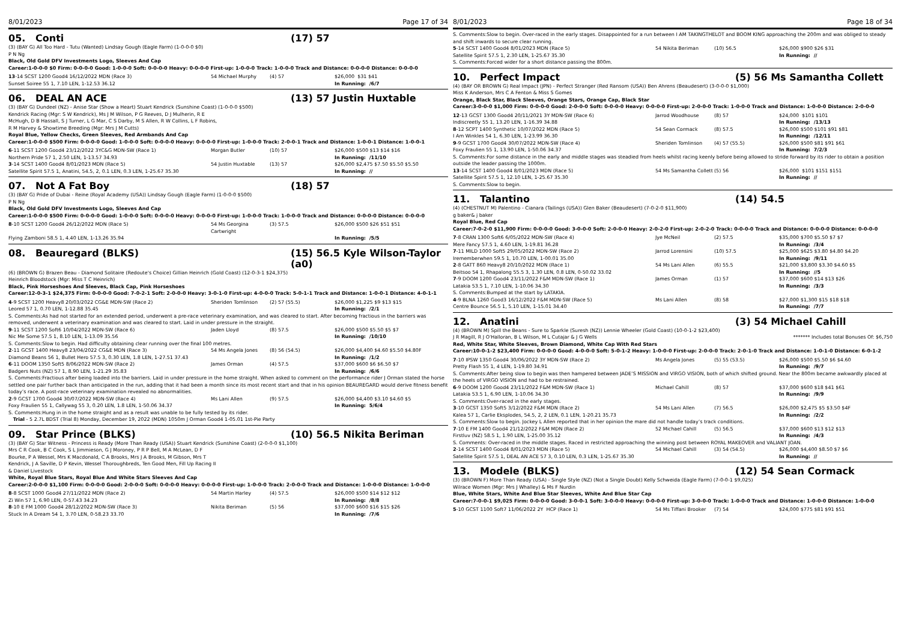8/01/2023 Page 17 of 34
05. Conti (17) 57
(3) (BAY G) All Too Hard - Tutu (Wanted) Lindsay Gough (Eagle Farm) (1-0-0-0 $0)
P N Ng
Black, Old Gold DFV Investments Logo, Sleeves And Cap
Career:1-0-0-0 $0 Firm: 0-0-0-0 Good: 1-0-0-0 Soft: 0-0-0-0 Heavy: 0-0-0-0 First-up: 1-0-0-0 Track: 1-0-0-0 Track and Distance: 0-0-0-0 Distance: 0-0-0-0
| 13 -14 SCST 1200 Good4 16/12/2022 MDN (Race 3) | 54 Michael Murphy | (4) 57 | $26,000 $31 $41 |
| Sunset Soiree 55 1, 7.10 LEN, 1-12.53 36.12 | | | In Running: /6/7 |
06. DEAL AN ACE (13) 57 Justin Huxtable
(3) (BAY G) Dundeel (NZ) - Anise Star (Show a Heart) Stuart Kendrick (Sunshine Coast) (1-0-0-0 $500)
Kendrick Racing (Mgr: S W Kendrick), Ms J M Wilson, P G Reeves, D J Mulherin, R E
McHugh, D B Hassall, S J Turner, L G Mar, C S Darby, M S Allen, R W Collins, L F Robins,
R M Harvey & Showtime Breeding (Mgr: Mrs J M Cutts)
Royal Blue, Yellow Checks, Green Sleeves, Red Armbands And Cap
Career:1-0-0-0 $500 Firm: 0-0-0-0 Good: 1-0-0-0 Soft: 0-0-0-0 Heavy: 0-0-0-0 First-up: 1-0-0-0 Track: 2-0-0-1 Track and Distance: 1-0-0-1 Distance: 1-0-0-1
| 6 -11 SCST 1200 Good4 23/12/2022 3YC&G MDN-SW (Race 1) | Morgan Butler | (10) 57 | $26,000 $500 $13 $14 $16 |
| Northern Pride 57 1, 2.50 LEN, 1-13.57 34.93 | | | In Running: /11/10 |
| 3 -14 SCST 1400 Good4 8/01/2023 MDN (Race 5) | 54 Justin Huxtable | (13) 57 | $26,000 $2,475 $7.50 $5.50 $5.50 |
| Satellite Spirit 57.5 1, Anatini, 54.5, 2, 0.1 LEN, 0.3 LEN, 1-25.67 35.30 | | | In Running: // |
07. Not A Fat Boy (18) 57
(3) (BAY G) Pride of Dubai - Reine (Royal Academy (USA)) Lindsay Gough (Eagle Farm) (1-0-0-0 $500)
P N Ng
Black, Old Gold DFV Investments Logo, Sleeves And Cap
Career:1-0-0-0 $500 Firm: 0-0-0-0 Good: 1-0-0-0 Soft: 0-0-0-0 Heavy: 0-0-0-0 First-up: 1-0-0-0 Track: 1-0-0-0 Track and Distance: 0-0-0-0 Distance: 0-0-0-0
| 8 -10 SCST 1200 Good4 26/12/2022 MDN (Race 5) | 54 Ms Georgina Cartwright | (3) 57.5 | $26,000 $500 $26 $51 $51 |
| Flying Zamboni 58.5 1, 4.40 LEN, 1-13.26 35.94 | | | In Running: /5/5 |
08. Beauregard (BLKS) (15) 56.5 Kyle Wilson-Taylor (a0)
(6) (BROWN G) Brazen Beau - Diamond Solitaire (Redoute's Choice) Gillian Heinrich (Gold Coast) (12-0-3-1 $24,375)
Heinrich Bloodstock (Mgr: Miss T C Heinrich)
Black, Pink Horseshoes And Sleeves, Black Cap, Pink Horseshoes
Career:12-0-3-1 $24,375 Firm: 0-0-0-0 Good: 7-0-2-1 Soft: 2-0-0-0 Heavy: 3-0-1-0 First-up: 4-0-0-0 Track: 5-0-1-1 Track and Distance: 1-0-0-1 Distance: 4-0-1-1
| 4 -9 SCST 1200 Heavy8 20/03/2022 CG&E MDN-SW (Race 2) | Sheriden Tomlinson | (2) 57 (55.5) | $26,000 $1,225 $9 $13 $15 |
| Leored 57 1, 0.70 LEN, 1-12.88 35.45 | | | In Running: /2/1 |
| S. Comments:As had not started for an extended period, underwent a pre-race veterinary examination, and was cleared to start. After becoming fractious in the barriers was removed, underwent a veterinary examination and was cleared to start. Laid in under pressure in the straight. | | | |
| 9 -11 SCST 1200 Soft6 10/04/2022 MDN-SW (Race 6) | Jaden Lloyd | (8) 57.5 | $26,000 $500 $5.50 $5 $7 |
| Nic Me Some 57.5 1, 8.10 LEN, 1-13.09 35.56 | | | In Running: /10/10 |
| S. Comments:Slow to begin. Had difficulty obtaining clear running over the final 100 metres. | | | |
| 2 -11 GCST 1400 Heavy8 23/04/2022 CG&E MDN (Race 3) | 54 Ms Angela Jones | (8) 56 (54.5) | $26,000 $4,400 $4.60 $5.50 $4.80F |
| Diamond Beans 56 1, Bullet Hero 57.5 3, 0.30 LEN, 1.8 LEN, 1-27.51 37.43 | | | In Running: /1/2 |
| 6 -11 DOOM 1350 Soft5 8/06/2022 MDN-SW (Race 2) | James Orman | (4) 57.5 | $37,000 $600 $6 $6.50 $7 |
| Badgers Nuts (NZ) 57 1, 8.90 LEN, 1-21.29 35.83 | | | In Running: /6/6 |
| S. Comments:Fractious after being loaded into the barriers. Laid in under pressure in the home straight. When asked to comment on the performance rider J Orman stated the horse settled one pair further back than anticipated in the run, adding that it had been a month since its most recent start and that in his opinion BEAUREGARD would derive fitness benefit today’s race. A post-race veterinary examination revealed no abnormalities. | | | |
| 2 -9 GCST 1700 Good4 30/07/2022 MDN-SW (Race 4) | Ms Lani Allen | (9) 57.5 | $26,000 $4,400 $3.10 $4.60 $5 |
| Foxy Fraulien 55 1, Callywag 55 3, 0.20 LEN, 1.8 LEN, 1-50.06 34.37 | | | In Running: 5/6/4 |
| S. Comments:Hung in in the home straight and as a result was unable to be fully tested by its rider. | | | |
| Trial - 5 2.7L BDST (Trial 8) Monday, December 19, 2022 (MDN) 1050m J Orman Good4 1-05.01 1st-Pie Party | | | |
09. Star Prince (BLKS) (10) 56.5 Nikita Beriman
(3) (BAY G) Star Witness - Princess is Ready (More Than Ready (USA)) Stuart Kendrick (Sunshine Coast) (2-0-0-0 $1,100)
Mrs C R Cook, B C Cook, S L Jimmieson, G J Moroney, P R P Bell, M A McLean, D F
Bourke, P A Wessel, Mrs K Macdonald, C A Brooks, Mrs J A Brooks, M Gibson, Mrs T
Kendrick, J A Saville, D P Kevin, Wessel Thoroughbreds, Ten Good Men, Fill Up Racing II
& Daniel Livestock
White, Royal Blue Stars, Royal Blue And White Stars Sleeves And Cap
Career:2-0-0-0 $1,100 Firm: 0-0-0-0 Good: 2-0-0-0 Soft: 0-0-0-0 Heavy: 0-0-0-0 First-up: 1-0-0-0 Track: 2-0-0-0 Track and Distance: 1-0-0-0 Distance: 1-0-0-0
| 8 -8 SCST 1000 Good4 27/11/2022 MDN (Race 2) | 54 Martin Harley | (4) 57.5 | $26,000 $500 $14 $12 $12 |
| Zi Win 57 1, 6.90 LEN, 0-57.43 34.23 | | | In Running: /8/8 |
| 8 -10 E FM 1000 Good4 28/12/2022 MDN-SW (Race 3) | Nikita Beriman | (5) 56 | $37,000 $600 $16 $15 $26 |
| Stuck In A Dream 54 1, 3.70 LEN, 0-58.23 33.70 | | | In Running: /7/6 |
8/01/2023 Page 18 of 34
| S. Comments:Slow to begin. Over-raced in the early stages. Disappointed for a run between I AM TAKINGTHELOT and BOOM KING approaching the 200m and was obliged to steady and shift inwards to secure clear running. | | | |
| 5 -14 SCST 1400 Good4 8/01/2023 MDN (Race 5) | 54 Nikita Beriman | (10) 56.5 | $26,000 $900 $26 $31 |
| Satellite Spirit 57.5 1, 2.30 LEN, 1-25.67 35.30 | | | In Running: // |
| S. Comments:Forced wider for a short distance passing the 800m. | | | |
10. Perfect Impact (5) 56 Ms Samantha Collett
(4) (BAY OR BROWN G) Real Impact (JPN) - Perfect Stranger (Red Ransom (USA)) Ben Ahrens (Beaudesert) (3-0-0-0 $1,000)
Miss K Anderson, Mrs C A Fenton & Miss S Gomes
Orange, Black Star, Black Sleeves, Orange Stars, Orange Cap, Black Star
Career:3-0-0-0 $1,000 Firm: 0-0-0-0 Good: 2-0-0-0 Soft: 0-0-0-0 Heavy: 0-0-0-0 First-up: 2-0-0-0 Track: 1-0-0-0 Track and Distance: 1-0-0-0 Distance: 2-0-0-0
| 12 -13 GCST 1300 Good4 20/11/2021 3Y MDN-SW (Race 6) | Jarrod Woodhouse | (8) 57 | $24,000 $101 $101 |
| Indiscreetly 55 1, 13.20 LEN, 1-16.39 34.88 | | | In Running: /13/13 |
| 8 -12 SCPT 1400 Synthetic 10/07/2022 MDN (Race 5) | 54 Sean Cormack | (8) 57.5 | $26,000 $500 $101 $91 $81 |
| I Am Winkles 54 1, 6.30 LEN, 1-23.99 36.30 | | | In Running: /12/11 |
| 9 -9 GCST 1700 Good4 30/07/2022 MDN-SW (Race 4) | Sheriden Tomlinson | (4) 57 (55.5) | $26,000 $500 $81 $91 $61 |
| Foxy Fraulien 55 1, 13.90 LEN, 1-50.06 34.37 | | | In Running: 7/2/3 |
| S. Comments:For some distance in the early and middle stages was steadied from heels whilst racing keenly before being allowed to stride forward by its rider to obtain a position outside the leader passing the 1000m. | | | |
| 13 -14 SCST 1400 Good4 8/01/2023 MDN (Race 5) | 54 Ms Samantha Collett | (5) 56 | $26,000 $101 $151 $151 |
| Satellite Spirit 57.5 1, 12.10 LEN, 1-25.67 35.30 | | | In Running: // |
| S. Comments:Slow to begin. | | | |
11. Talantino (14) 54.5
(4) (CHESTNUT M) Palentino - Cianara (Tailings (USA)) Glen Baker (Beaudesert) (7-0-2-0 $11,900)
g baker& j baker
Royal Blue, Red Cap
Career:7-0-2-0 $11,900 Firm: 0-0-0-0 Good: 3-0-0-0 Soft: 2-0-0-0 Heavy: 2-0-2-0 First-up: 2-0-2-0 Track: 0-0-0-0 Track and Distance: 0-0-0-0 Distance: 0-0-0-0
| 7 -8 CRAN 1300 Soft6 6/05/2022 MDN-SW (Race 4) | Jye McNeil | (2) 57.5 | $35,000 $700 $5.50 $7 $7 |
| Mere Fancy 57.5 1, 4.60 LEN, 1-19.81 36.28 | | | In Running: /3/4 |
| 7 -11 MILD 1000 Soft5 29/05/2022 MDN-SW (Race 2) | Jarrod Lorensini | (10) 57.5 | $25,000 $625 $3.80 $4.80 $4.20 |
| Irememberwhen 59.5 1, 10.70 LEN, 1-00.01 35.00 | | | In Running: /9/11 |
| 2 -8 GATT 860 Heavy8 20/10/2022 MDN (Race 1) | 54 Ms Lani Allen | (6) 55.5 | $21,000 $3,800 $3.30 $4.60 $5 |
| Beitsoo 54 1, Rhapalong 55.5 3, 1.30 LEN, 0.8 LEN, 0-50.02 33.02 | | | In Running: //5 |
| 7 -9 DOOM 1200 Good4 23/11/2022 F&M MDN-SW (Race 1) | James Orman | (1) 57 | $37,000 $600 $14 $13 $26 |
| Latakia 53.5 1, 7.10 LEN, 1-10.06 34.30 | | | In Running: /3/3 |
| S. Comments:Bumped at the start by LATAKIA. | | | |
| 4 -9 BLNA 1260 Good3 16/12/2022 F&M MDN-SW (Race 5) | Ms Lani Allen | (8) 58 | $27,000 $1,300 $15 $18 $18 |
| Centre Bounce 56.5 1, 5.10 LEN, 1-15.01 34.40 | | | In Running: /7/7 |
12. Anatini (3) 54 Michael Cahill
(4) (BROWN M) Spill the Beans - Sure to Sparkle (Suresh (NZ)) Lennie Wheeler (Gold Coast) (10-0-1-2 $23,400)
J R Magill, R J O'Halloran, B L Wilson, M L Cutajar & J G Wells ******* Includes total Bonuses Of: $6,750
Red, White Star, White Sleeves, Brown Diamond, White Cap With Red Stars
Career:10-0-1-2 $23,400 Firm: 0-0-0-0 Good: 4-0-0-0 Soft: 5-0-1-2 Heavy: 1-0-0-0 First-up: 2-0-0-0 Track: 2-0-1-0 Track and Distance: 1-0-1-0 Distance: 6-0-1-2
| 7 -10 IPSW 1350 Good4 30/06/2022 3Y MDN-SW (Race 2) | Ms Angela Jones | (5) 55 (53.5) | $26,000 $500 $5.50 $6 $4.60 |
| Pretty Flash 55 1, 4 LEN, 1-19.80 34.91 | | | In Running: /9/7 |
| S. Comments:After being slow to begin was then hampered between JADE’S MISSION and VIRGO VISION, both of which shifted ground. Near the 800m became awkwardly placed at the heels of VIRGO VISION and had to be restrained. | | | |
| 6 -9 DOOM 1200 Good4 23/11/2022 F&M MDN-SW (Race 1) | Michael Cahill | (8) 57 | $37,000 $600 $18 $41 $61 |
| Latakia 53.5 1, 6.90 LEN, 1-10.06 34.30 | | | In Running: /9/9 |
| S. Comments:Over-raced in the early stages. | | | |
| 3 -10 GCST 1350 Soft5 3/12/2022 F&M MDN (Race 2) | 54 Ms Lani Allen | (7) 56.5 | $26,000 $2,475 $5 $3.50 $4F |
| Kalea 57 1, Carlie Eksplodes, 54.5, 2, 2 LEN, 0.1 LEN, 1-20.21 35.73 | | | In Running: /2/2 |
| S. Comments:Slow to begin. Jockey L Allen reported that in her opinion the mare did not handle today’s track conditions. | | | |
| 7 -10 E FM 1400 Good4 21/12/2022 F&M MDN (Race 2) | 52 Michael Cahill | (5) 56.5 | $37,000 $600 $13 $12 $13 |
| Firstluv (NZ) 58.5 1, 1.90 LEN, 1-25.00 35.12 | | | In Running: /4/3 |
| S. Comments: Over-raced in the middle stages. Raced in restricted approaching the winning post between ROYAL MAKEOVER and VALIANT JOAN. | | | |
| 2 -14 SCST 1400 Good4 8/01/2023 MDN (Race 5) | 54 Michael Cahill | (3) 54 (54.5) | $26,000 $4,400 $8.50 $7 $6 |
| Satellite Spirit 57.5 1, DEAL AN ACE 57 3, 0.10 LEN, 0.3 LEN, 1-25.67 35.30 | | | In Running: // |
13. Modele (BLKS) (12) 54 Sean Cormack
(3) (BROWN F) More Than Ready (USA) - Single Style (NZ) (Not a Single Doubt) Kelly Schweida (Eagle Farm) (7-0-0-1 $9,025)
Wilrace Women (Mgr: Mrs J Whalley) & Ms F Nurdin
Blue, White Stars, White And Blue Star Sleeves, White And Blue Star Cap
Career:7-0-0-1 $9,025 Firm: 0-0-0-0 Good: 3-0-0-1 Soft: 3-0-0-0 Heavy: 0-0-0-0 First-up: 3-0-0-0 Track: 1-0-0-0 Track and Distance: 1-0-0-0 Distance: 1-0-0-0
| 5 -10 GCST 1100 Soft7 11/06/2022 2Y HCP (Race 1) | 54 Ms Tiffani Brooker | (7) 54 | $24,000 $775 $81 $91 $51 |